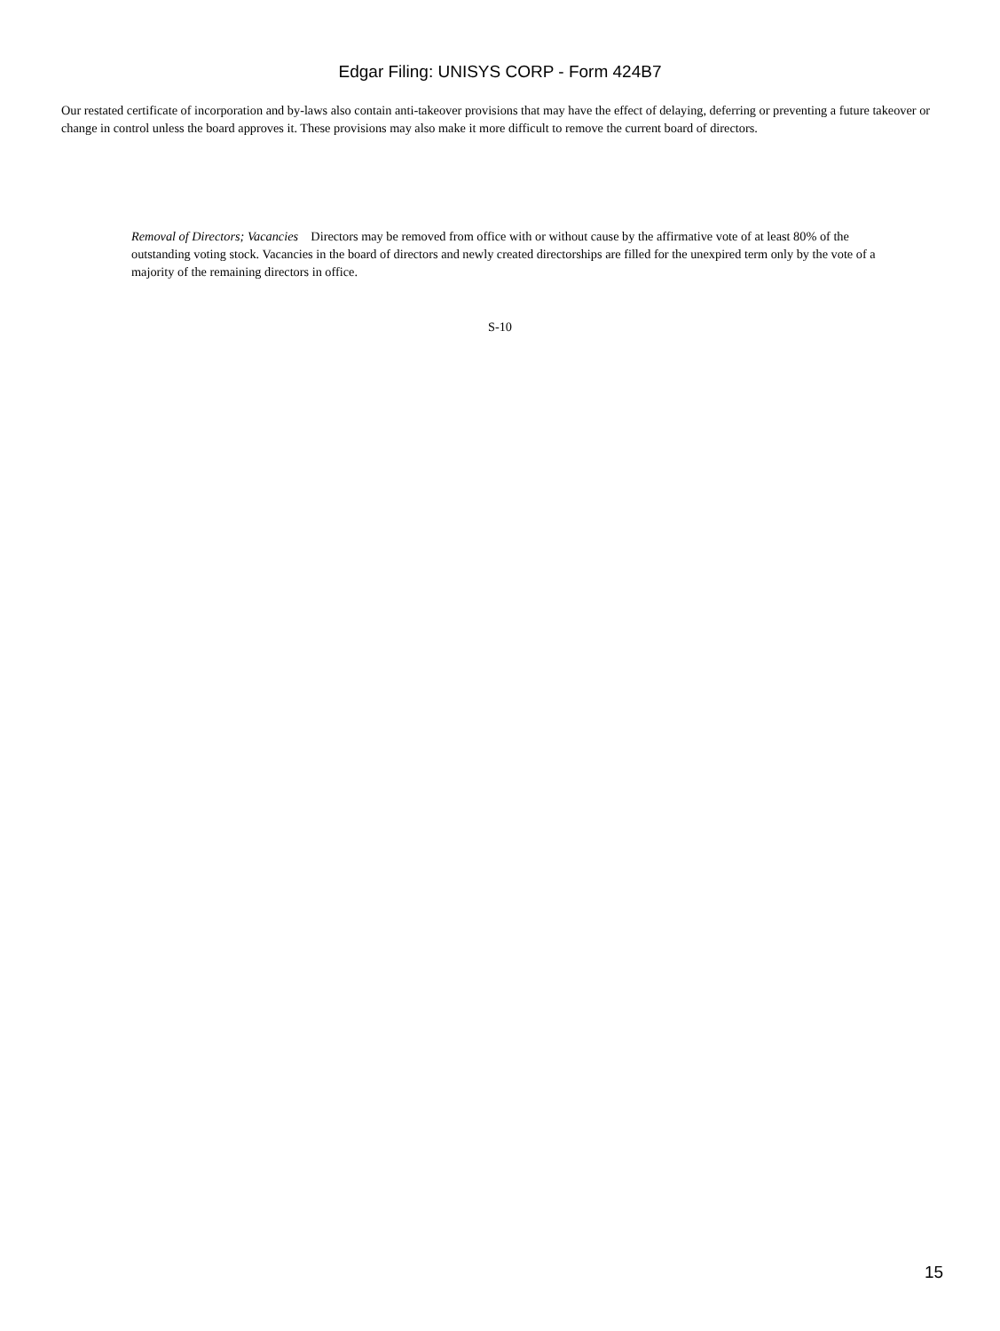Edgar Filing: UNISYS CORP - Form 424B7
Our restated certificate of incorporation and by-laws also contain anti-takeover provisions that may have the effect of delaying, deferring or preventing a future takeover or change in control unless the board approves it. These provisions may also make it more difficult to remove the current board of directors.
Removal of Directors; Vacancies Directors may be removed from office with or without cause by the affirmative vote of at least 80% of the outstanding voting stock. Vacancies in the board of directors and newly created directorships are filled for the unexpired term only by the vote of a majority of the remaining directors in office.
S-10
15